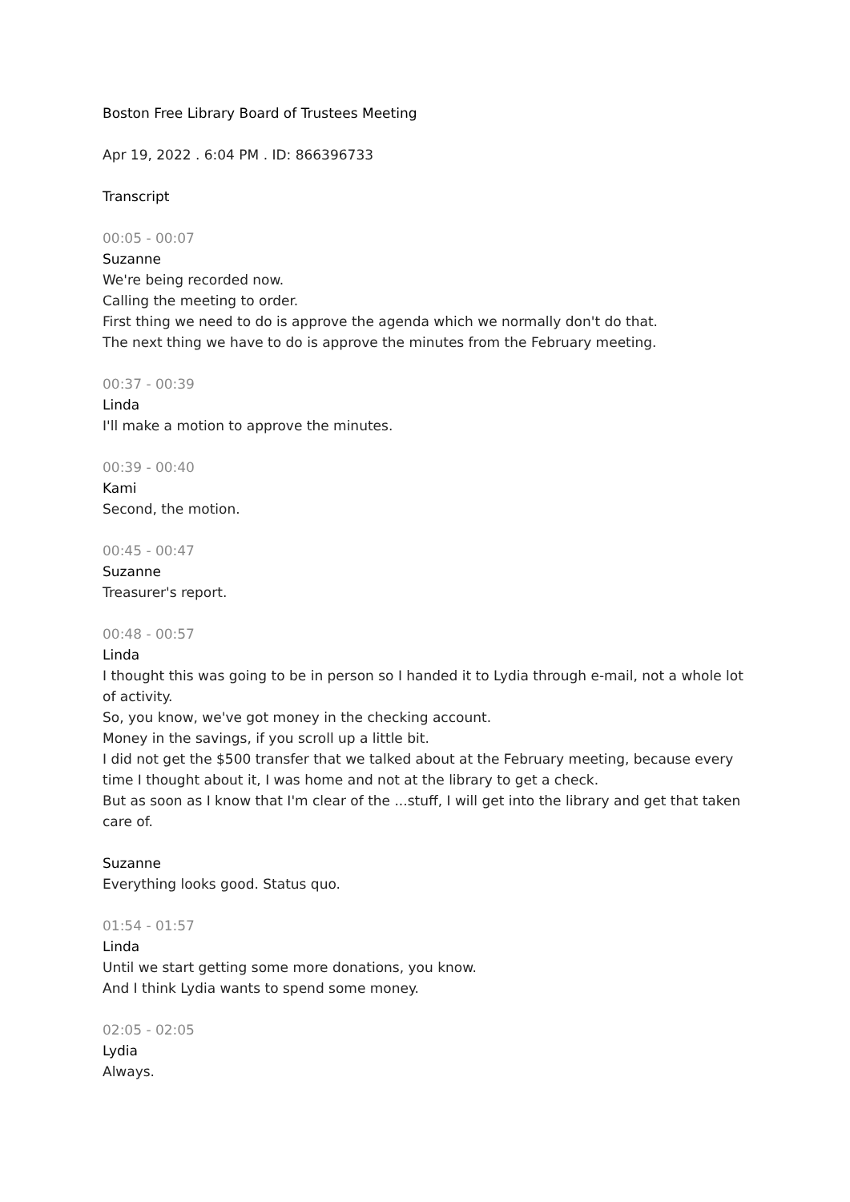Boston Free Library Board of Trustees Meeting
Apr 19, 2022 . 6:04 PM . ID: 866396733
Transcript
00:05 - 00:07
Suzanne
We're being recorded now.
Calling the meeting to order.
First thing we need to do is approve the agenda which we normally don't do that.
The next thing we have to do is approve the minutes from the February meeting.
00:37 - 00:39
Linda
I'll make a motion to approve the minutes.
00:39 - 00:40
Kami
Second, the motion.
00:45 - 00:47
Suzanne
Treasurer's report.
00:48 - 00:57
Linda
I thought this was going to be in person so I handed it to Lydia through e-mail, not a whole lot of activity.
So, you know, we've got money in the checking account.
Money in the savings, if you scroll up a little bit.
I did not get the $500 transfer that we talked about at the February meeting, because every time I thought about it, I was home and not at the library to get a check.
But as soon as I know that I'm clear of the ...stuff, I will get into the library and get that taken care of.
Suzanne
Everything looks good. Status quo.
01:54 - 01:57
Linda
Until we start getting some more donations, you know.
And I think Lydia wants to spend some money.
02:05 - 02:05
Lydia
Always.